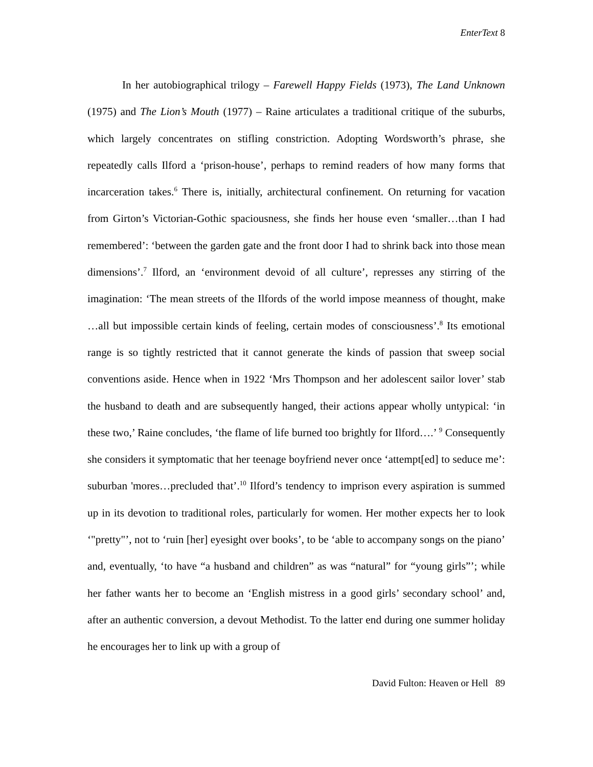EnterText 8
In her autobiographical trilogy – Farewell Happy Fields (1973), The Land Unknown (1975) and The Lion’s Mouth (1977) – Raine articulates a traditional critique of the suburbs, which largely concentrates on stifling constriction. Adopting Wordsworth’s phrase, she repeatedly calls Ilford a ‘prison-house’, perhaps to remind readers of how many forms that incarceration takes.<sup>6</sup> There is, initially, architectural confinement. On returning for vacation from Girton’s Victorian-Gothic spaciousness, she finds her house even ‘smaller…than I had remembered’: ‘between the garden gate and the front door I had to shrink back into those mean dimensions’.<sup>7</sup> Ilford, an ‘environment devoid of all culture’, represses any stirring of the imagination: ‘The mean streets of the Ilfords of the world impose meanness of thought, make …all but impossible certain kinds of feeling, certain modes of consciousness’.<sup>8</sup> Its emotional range is so tightly restricted that it cannot generate the kinds of passion that sweep social conventions aside. Hence when in 1922 ‘Mrs Thompson and her adolescent sailor lover’ stab the husband to death and are subsequently hanged, their actions appear wholly untypical: ‘in these two,’ Raine concludes, ‘the flame of life burned too brightly for Ilford….’ <sup>9</sup> Consequently she considers it symptomatic that her teenage boyfriend never once ‘attempt[ed] to seduce me’: suburban 'mores…precluded that’.<sup>10</sup> Ilford’s tendency to imprison every aspiration is summed up in its devotion to traditional roles, particularly for women. Her mother expects her to look ‘"pretty"’, not to ‘ruin [her] eyesight over books’, to be ‘able to accompany songs on the piano’ and, eventually, ‘to have “a husband and children” as was “natural” for “young girls”’; while her father wants her to become an ‘English mistress in a good girls’ secondary school’ and, after an authentic conversion, a devout Methodist. To the latter end during one summer holiday he encourages her to link up with a group of
David Fulton: Heaven or Hell 89